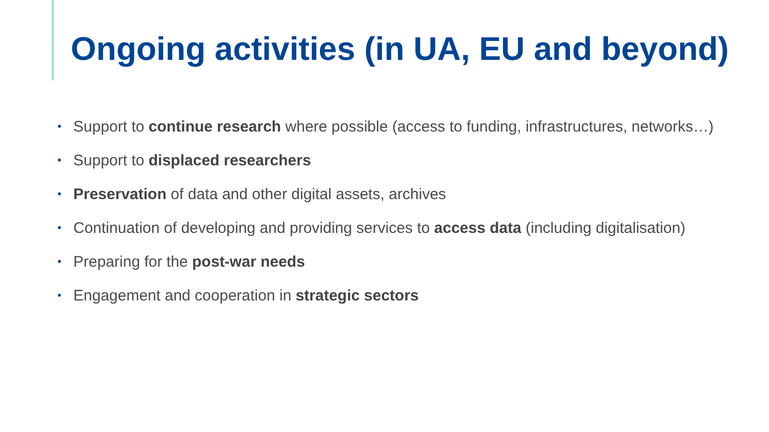Ongoing activities (in UA, EU and beyond)
• Support to continue research where possible (access to funding, infrastructures, networks…)
• Support to displaced researchers
• Preservation of data and other digital assets, archives
• Continuation of developing and providing services to access data (including digitalisation)
• Preparing for the post-war needs
• Engagement and cooperation in strategic sectors